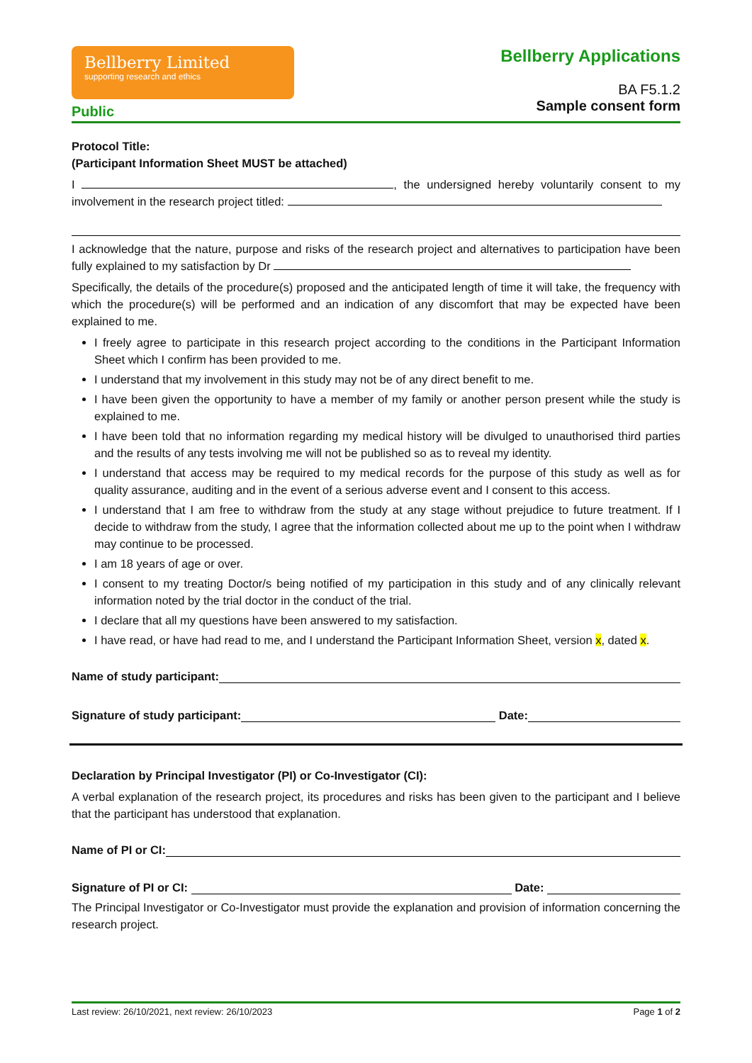Bellberry Limited
supporting research and ethics
Public
Bellberry Applications
BA F5.1.2
Sample consent form
Protocol Title:
(Participant Information Sheet MUST be attached)
I , the undersigned hereby voluntarily consent to my involvement in the research project titled:
I acknowledge that the nature, purpose and risks of the research project and alternatives to participation have been fully explained to my satisfaction by Dr
Specifically, the details of the procedure(s) proposed and the anticipated length of time it will take, the frequency with which the procedure(s) will be performed and an indication of any discomfort that may be expected have been explained to me.
I freely agree to participate in this research project according to the conditions in the Participant Information Sheet which I confirm has been provided to me.
I understand that my involvement in this study may not be of any direct benefit to me.
I have been given the opportunity to have a member of my family or another person present while the study is explained to me.
I have been told that no information regarding my medical history will be divulged to unauthorised third parties and the results of any tests involving me will not be published so as to reveal my identity.
I understand that access may be required to my medical records for the purpose of this study as well as for quality assurance, auditing and in the event of a serious adverse event and I consent to this access.
I understand that I am free to withdraw from the study at any stage without prejudice to future treatment. If I decide to withdraw from the study, I agree that the information collected about me up to the point when I withdraw may continue to be processed.
I am 18 years of age or over.
I consent to my treating Doctor/s being notified of my participation in this study and of any clinically relevant information noted by the trial doctor in the conduct of the trial.
I declare that all my questions have been answered to my satisfaction.
I have read, or have had read to me, and I understand the Participant Information Sheet, version x, dated x.
Name of study participant:
Signature of study participant: Date:
Declaration by Principal Investigator (PI) or Co-Investigator (CI):
A verbal explanation of the research project, its procedures and risks has been given to the participant and I believe that the participant has understood that explanation.
Name of PI or CI:
Signature of PI or CI: Date:
The Principal Investigator or Co-Investigator must provide the explanation and provision of information concerning the research project.
Last review: 26/10/2021, next review: 26/10/2023 Page 1 of 2